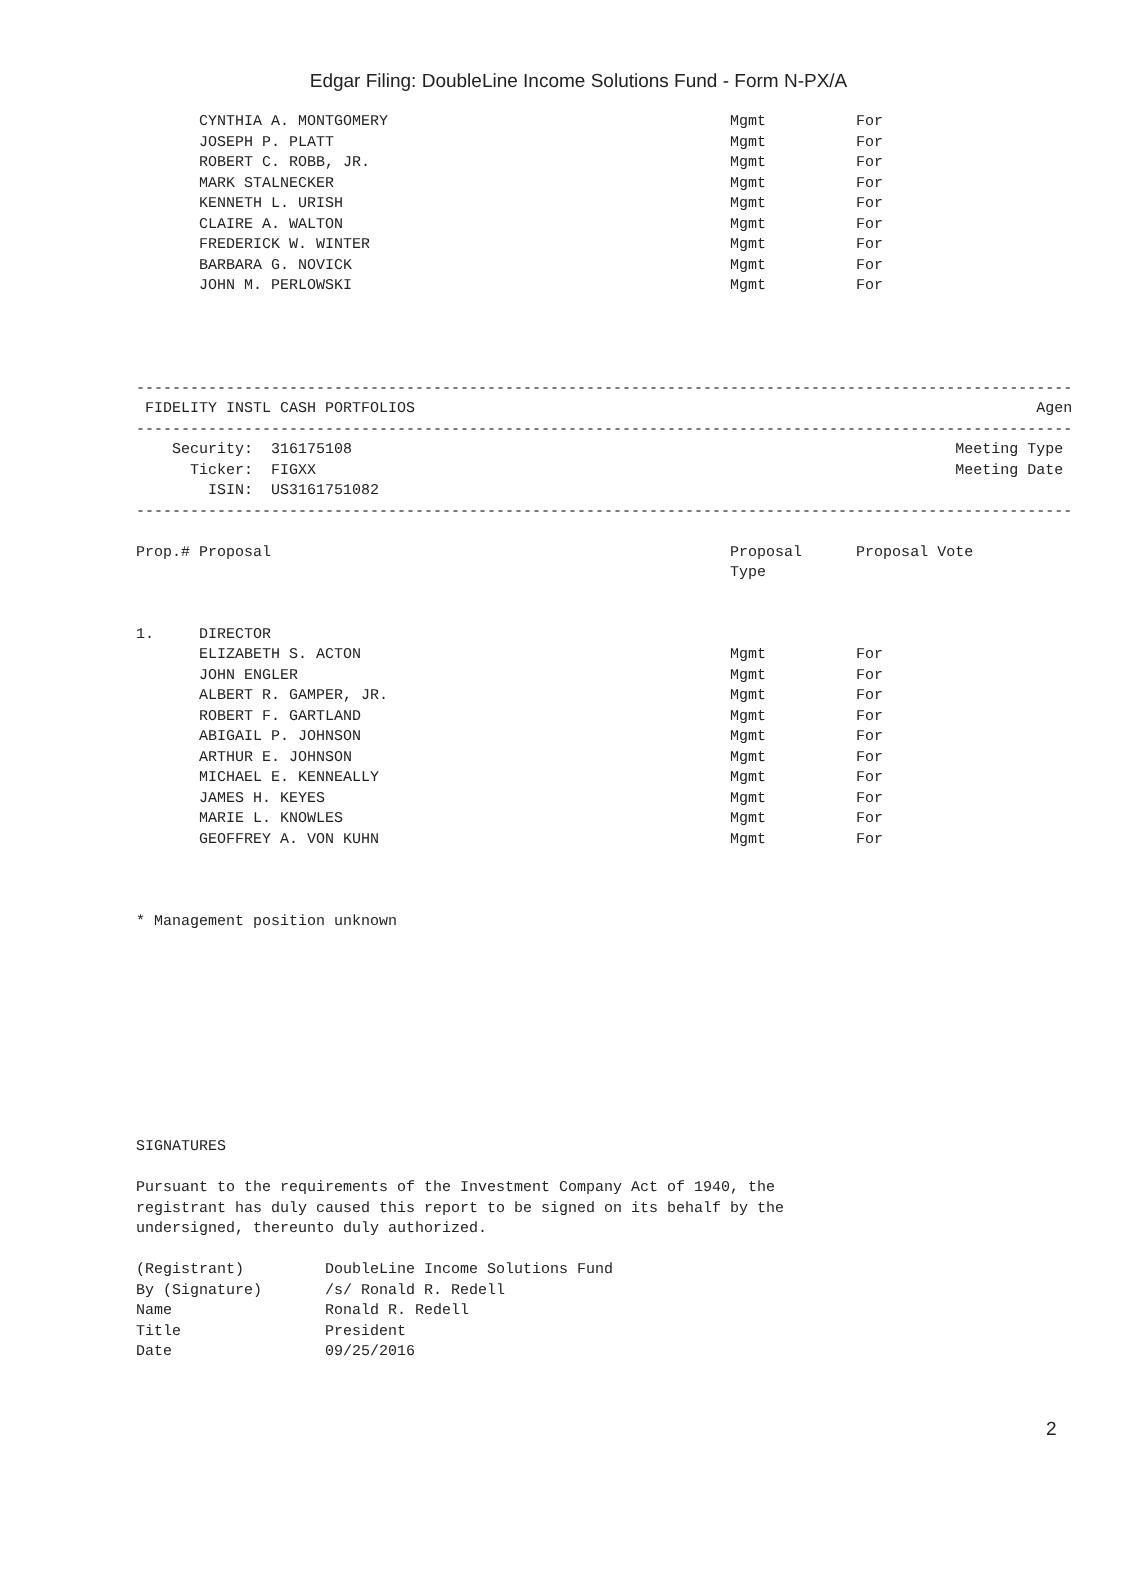Edgar Filing: DoubleLine Income Solutions Fund - Form N-PX/A
       CYNTHIA A. MONTGOMERY                                      Mgmt          For
       JOSEPH P. PLATT                                            Mgmt          For
       ROBERT C. ROBB, JR.                                        Mgmt          For
       MARK STALNECKER                                            Mgmt          For
       KENNETH L. URISH                                           Mgmt          For
       CLAIRE A. WALTON                                           Mgmt          For
       FREDERICK W. WINTER                                        Mgmt          For
       BARBARA G. NOVICK                                          Mgmt          For
       JOHN M. PERLOWSKI                                          Mgmt          For




--------------------------------------------------------------------------------------------------------
 FIDELITY INSTL CASH PORTFOLIOS                                                                     Agen
--------------------------------------------------------------------------------------------------------
    Security:  316175108                                                                   Meeting Type
      Ticker:  FIGXX                                                                       Meeting Date
        ISIN:  US3161751082
--------------------------------------------------------------------------------------------------------

Prop.# Proposal                                                   Proposal      Proposal Vote
                                                                  Type


1.     DIRECTOR
       ELIZABETH S. ACTON                                         Mgmt          For
       JOHN ENGLER                                                Mgmt          For
       ALBERT R. GAMPER, JR.                                      Mgmt          For
       ROBERT F. GARTLAND                                         Mgmt          For
       ABIGAIL P. JOHNSON                                         Mgmt          For
       ARTHUR E. JOHNSON                                          Mgmt          For
       MICHAEL E. KENNEALLY                                       Mgmt          For
       JAMES H. KEYES                                             Mgmt          For
       MARIE L. KNOWLES                                           Mgmt          For
       GEOFFREY A. VON KUHN                                       Mgmt          For



* Management position unknown










SIGNATURES

Pursuant to the requirements of the Investment Company Act of 1940, the
registrant has duly caused this report to be signed on its behalf by the
undersigned, thereunto duly authorized.

(Registrant)         DoubleLine Income Solutions Fund
By (Signature)       /s/ Ronald R. Redell
Name                 Ronald R. Redell
Title                President
Date                 09/25/2016
2